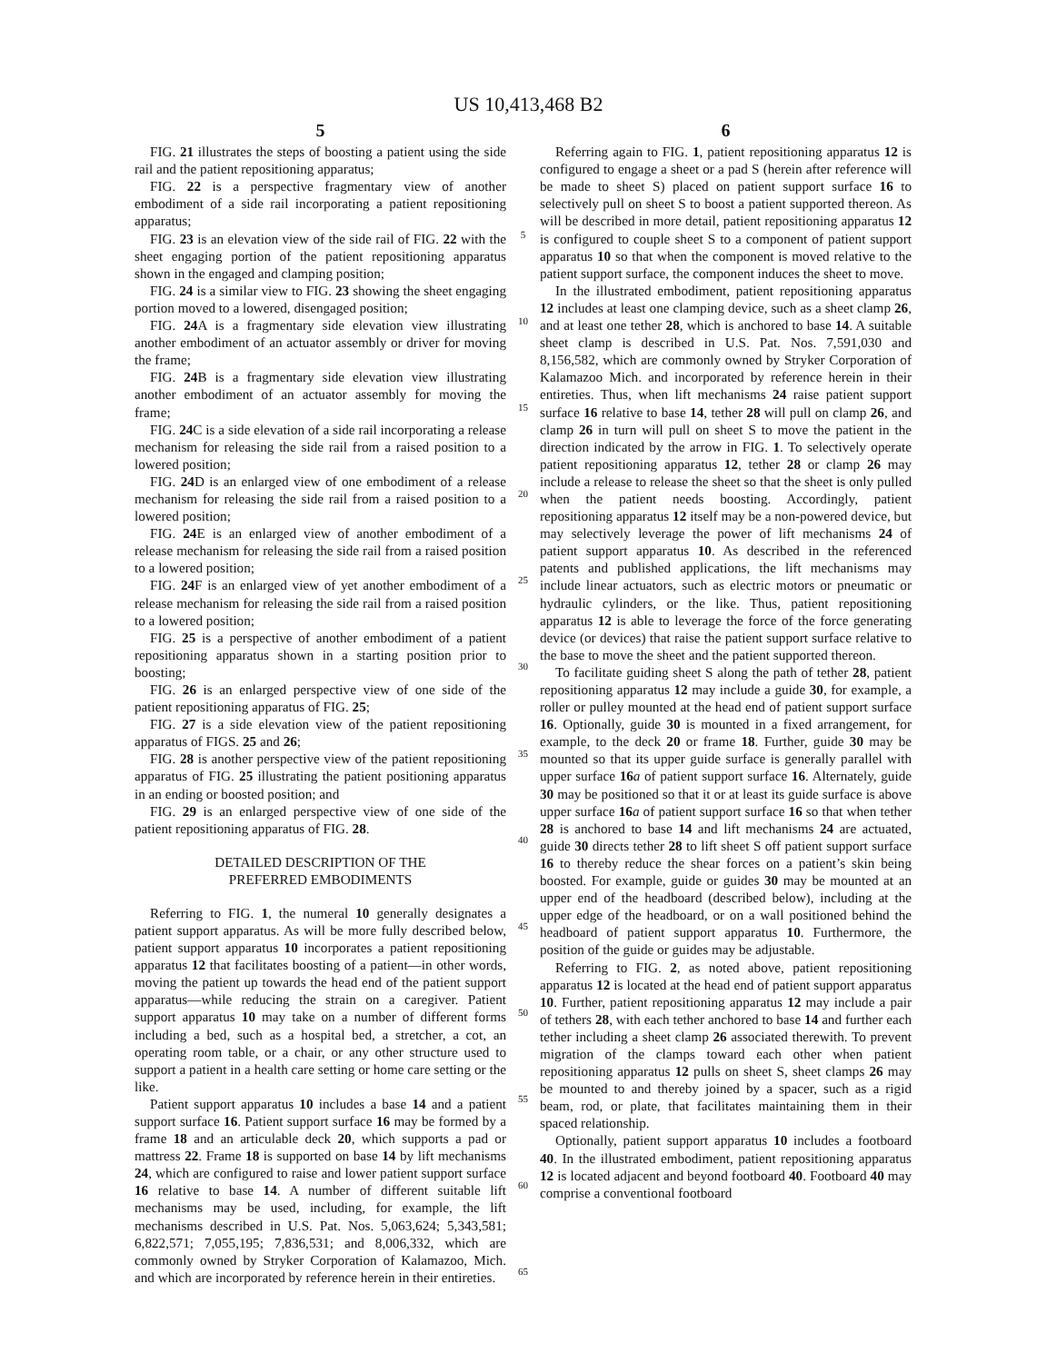US 10,413,468 B2
5
FIG. 21 illustrates the steps of boosting a patient using the side rail and the patient repositioning apparatus;
FIG. 22 is a perspective fragmentary view of another embodiment of a side rail incorporating a patient repositioning apparatus;
FIG. 23 is an elevation view of the side rail of FIG. 22 with the sheet engaging portion of the patient repositioning apparatus shown in the engaged and clamping position;
FIG. 24 is a similar view to FIG. 23 showing the sheet engaging portion moved to a lowered, disengaged position;
FIG. 24 A is a fragmentary side elevation view illustrating another embodiment of an actuator assembly or driver for moving the frame;
FIG. 24 B is a fragmentary side elevation view illustrating another embodiment of an actuator assembly for moving the frame;
FIG. 24 C is a side elevation of a side rail incorporating a release mechanism for releasing the side rail from a raised position to a lowered position;
FIG. 24 D is an enlarged view of one embodiment of a release mechanism for releasing the side rail from a raised position to a lowered position;
FIG. 24 E is an enlarged view of another embodiment of a release mechanism for releasing the side rail from a raised position to a lowered position;
FIG. 24 F is an enlarged view of yet another embodiment of a release mechanism for releasing the side rail from a raised position to a lowered position;
FIG. 25 is a perspective of another embodiment of a patient repositioning apparatus shown in a starting position prior to boosting;
FIG. 26 is an enlarged perspective view of one side of the patient repositioning apparatus of FIG. 25;
FIG. 27 is a side elevation view of the patient repositioning apparatus of FIGS. 25 and 26;
FIG. 28 is another perspective view of the patient repositioning apparatus of FIG. 25 illustrating the patient positioning apparatus in an ending or boosted position; and
FIG. 29 is an enlarged perspective view of one side of the patient repositioning apparatus of FIG. 28.
DETAILED DESCRIPTION OF THE
PREFERRED EMBODIMENTS
Referring to FIG. 1, the numeral 10 generally designates a patient support apparatus. As will be more fully described below, patient support apparatus 10 incorporates a patient repositioning apparatus 12 that facilitates boosting of a patient—in other words, moving the patient up towards the head end of the patient support apparatus—while reducing the strain on a caregiver. Patient support apparatus 10 may take on a number of different forms including a bed, such as a hospital bed, a stretcher, a cot, an operating room table, or a chair, or any other structure used to support a patient in a health care setting or home care setting or the like.
Patient support apparatus 10 includes a base 14 and a patient support surface 16. Patient support surface 16 may be formed by a frame 18 and an articulable deck 20, which supports a pad or mattress 22. Frame 18 is supported on base 14 by lift mechanisms 24, which are configured to raise and lower patient support surface 16 relative to base 14. A number of different suitable lift mechanisms may be used, including, for example, the lift mechanisms described in U.S. Pat. Nos. 5,063,624; 5,343,581; 6,822,571; 7,055,195; 7,836,531; and 8,006,332, which are commonly owned by Stryker Corporation of Kalamazoo, Mich. and which are incorporated by reference herein in their entireties.
5
10
15
20
25
30
35
40
45
50
55
60
65
6
Referring again to FIG. 1, patient repositioning apparatus 12 is configured to engage a sheet or a pad S (herein after reference will be made to sheet S) placed on patient support surface 16 to selectively pull on sheet S to boost a patient supported thereon. As will be described in more detail, patient repositioning apparatus 12 is configured to couple sheet S to a component of patient support apparatus 10 so that when the component is moved relative to the patient support surface, the component induces the sheet to move.
In the illustrated embodiment, patient repositioning apparatus 12 includes at least one clamping device, such as a sheet clamp 26, and at least one tether 28, which is anchored to base 14. A suitable sheet clamp is described in U.S. Pat. Nos. 7,591,030 and 8,156,582, which are commonly owned by Stryker Corporation of Kalamazoo Mich. and incorporated by reference herein in their entireties. Thus, when lift mechanisms 24 raise patient support surface 16 relative to base 14, tether 28 will pull on clamp 26, and clamp 26 in turn will pull on sheet S to move the patient in the direction indicated by the arrow in FIG. 1. To selectively operate patient repositioning apparatus 12, tether 28 or clamp 26 may include a release to release the sheet so that the sheet is only pulled when the patient needs boosting. Accordingly, patient repositioning apparatus 12 itself may be a non-powered device, but may selectively leverage the power of lift mechanisms 24 of patient support apparatus 10. As described in the referenced patents and published applications, the lift mechanisms may include linear actuators, such as electric motors or pneumatic or hydraulic cylinders, or the like. Thus, patient repositioning apparatus 12 is able to leverage the force of the force generating device (or devices) that raise the patient support surface relative to the base to move the sheet and the patient supported thereon.
To facilitate guiding sheet S along the path of tether 28, patient repositioning apparatus 12 may include a guide 30, for example, a roller or pulley mounted at the head end of patient support surface 16. Optionally, guide 30 is mounted in a fixed arrangement, for example, to the deck 20 or frame 18. Further, guide 30 may be mounted so that its upper guide surface is generally parallel with upper surface 16 a of patient support surface 16. Alternately, guide 30 may be positioned so that it or at least its guide surface is above upper surface 16 a of patient support surface 16 so that when tether 28 is anchored to base 14 and lift mechanisms 24 are actuated, guide 30 directs tether 28 to lift sheet S off patient support surface 16 to thereby reduce the shear forces on a patient’s skin being boosted. For example, guide or guides 30 may be mounted at an upper end of the headboard (described below), including at the upper edge of the headboard, or on a wall positioned behind the headboard of patient support apparatus 10. Furthermore, the position of the guide or guides may be adjustable.
Referring to FIG. 2, as noted above, patient repositioning apparatus 12 is located at the head end of patient support apparatus 10. Further, patient repositioning apparatus 12 may include a pair of tethers 28, with each tether anchored to base 14 and further each tether including a sheet clamp 26 associated therewith. To prevent migration of the clamps toward each other when patient repositioning apparatus 12 pulls on sheet S, sheet clamps 26 may be mounted to and thereby joined by a spacer, such as a rigid beam, rod, or plate, that facilitates maintaining them in their spaced relationship.
Optionally, patient support apparatus 10 includes a footboard 40. In the illustrated embodiment, patient repositioning apparatus 12 is located adjacent and beyond footboard 40. Footboard 40 may comprise a conventional footboard